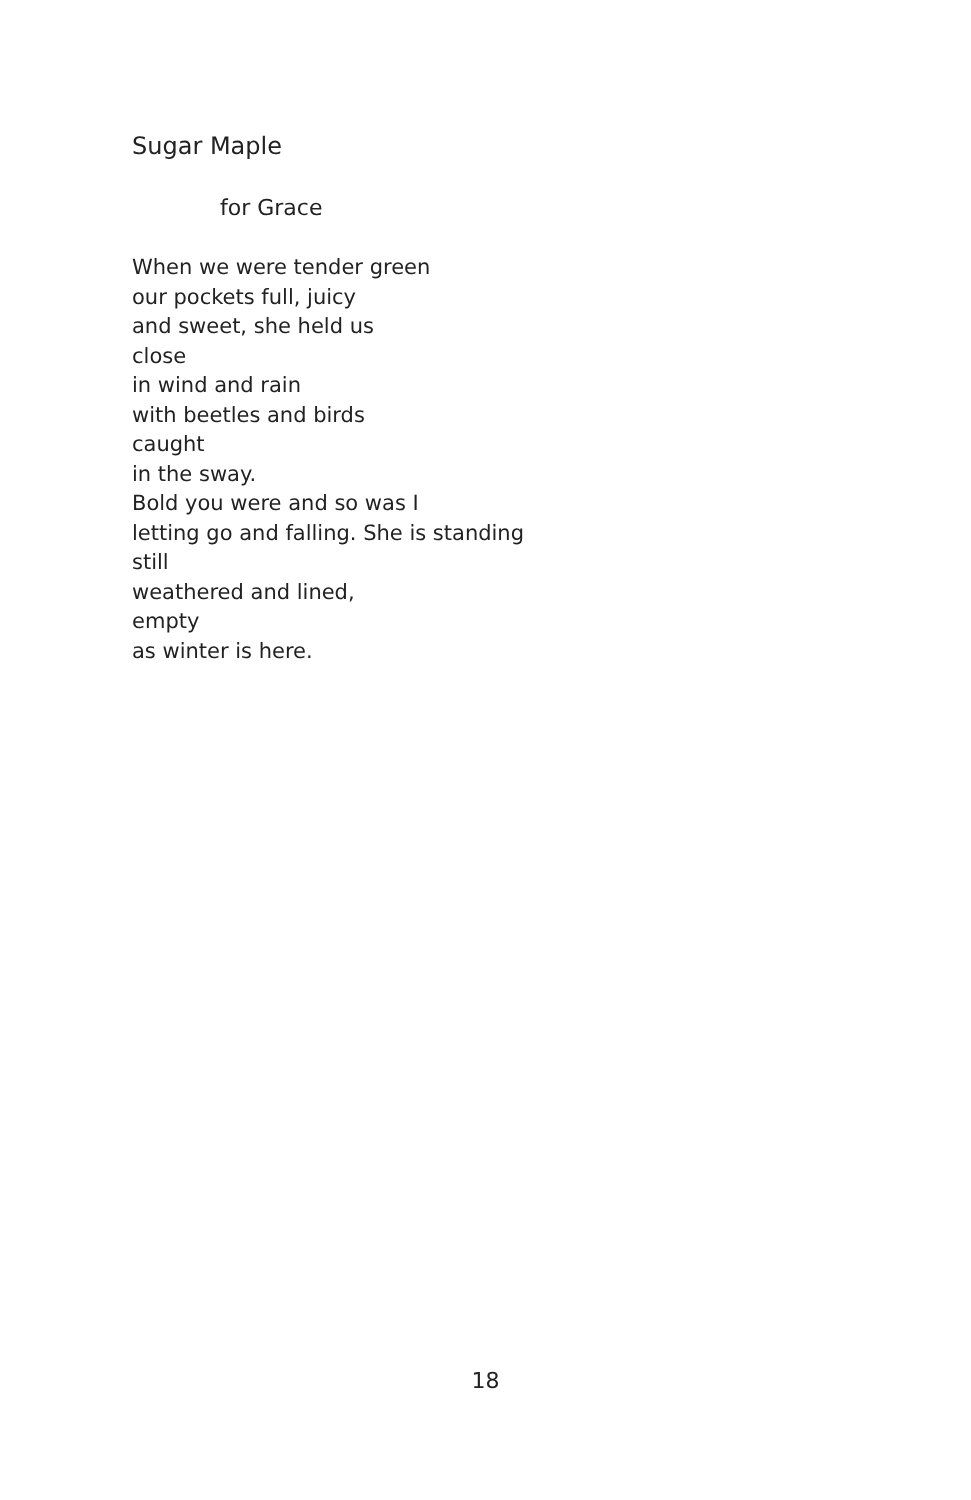Sugar Maple
for Grace
When we were tender green
our pockets full, juicy
and sweet, she held us
close
in wind and rain
with beetles and birds
caught
in the sway.
Bold you were and so was I
letting go and falling. She is standing
still
weathered and lined,
empty
as winter is here.
18